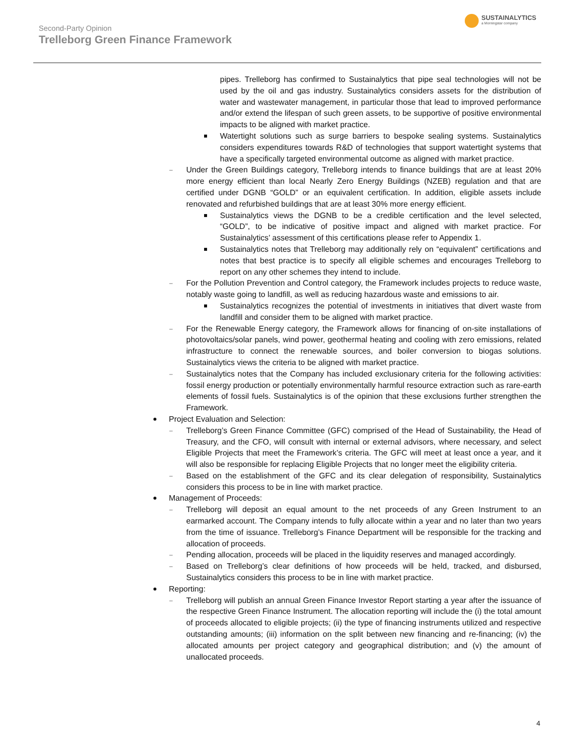Second-Party Opinion
Trelleborg Green Finance Framework
SUSTAINALYTICS
a Morningstar company
pipes. Trelleborg has confirmed to Sustainalytics that pipe seal technologies will not be used by the oil and gas industry. Sustainalytics considers assets for the distribution of water and wastewater management, in particular those that lead to improved performance and/or extend the lifespan of such green assets, to be supportive of positive environmental impacts to be aligned with market practice.
Watertight solutions such as surge barriers to bespoke sealing systems. Sustainalytics considers expenditures towards R&D of technologies that support watertight systems that have a specifically targeted environmental outcome as aligned with market practice.
Under the Green Buildings category, Trelleborg intends to finance buildings that are at least 20% more energy efficient than local Nearly Zero Energy Buildings (NZEB) regulation and that are certified under DGNB “GOLD” or an equivalent certification. In addition, eligible assets include renovated and refurbished buildings that are at least 30% more energy efficient.
Sustainalytics views the DGNB to be a credible certification and the level selected, “GOLD”, to be indicative of positive impact and aligned with market practice. For Sustainalytics’ assessment of this certifications please refer to Appendix 1.
Sustainalytics notes that Trelleborg may additionally rely on “equivalent” certifications and notes that best practice is to specify all eligible schemes and encourages Trelleborg to report on any other schemes they intend to include.
For the Pollution Prevention and Control category, the Framework includes projects to reduce waste, notably waste going to landfill, as well as reducing hazardous waste and emissions to air.
Sustainalytics recognizes the potential of investments in initiatives that divert waste from landfill and consider them to be aligned with market practice.
For the Renewable Energy category, the Framework allows for financing of on-site installations of photovoltaics/solar panels, wind power, geothermal heating and cooling with zero emissions, related infrastructure to connect the renewable sources, and boiler conversion to biogas solutions. Sustainalytics views the criteria to be aligned with market practice.
Sustainalytics notes that the Company has included exclusionary criteria for the following activities: fossil energy production or potentially environmentally harmful resource extraction such as rare-earth elements of fossil fuels. Sustainalytics is of the opinion that these exclusions further strengthen the Framework.
Project Evaluation and Selection:
Trelleborg’s Green Finance Committee (GFC) comprised of the Head of Sustainability, the Head of Treasury, and the CFO, will consult with internal or external advisors, where necessary, and select Eligible Projects that meet the Framework’s criteria. The GFC will meet at least once a year, and it will also be responsible for replacing Eligible Projects that no longer meet the eligibility criteria.
Based on the establishment of the GFC and its clear delegation of responsibility, Sustainalytics considers this process to be in line with market practice.
Management of Proceeds:
Trelleborg will deposit an equal amount to the net proceeds of any Green Instrument to an earmarked account. The Company intends to fully allocate within a year and no later than two years from the time of issuance. Trelleborg’s Finance Department will be responsible for the tracking and allocation of proceeds.
Pending allocation, proceeds will be placed in the liquidity reserves and managed accordingly.
Based on Trelleborg’s clear definitions of how proceeds will be held, tracked, and disbursed, Sustainalytics considers this process to be in line with market practice.
Reporting:
Trelleborg will publish an annual Green Finance Investor Report starting a year after the issuance of the respective Green Finance Instrument. The allocation reporting will include the (i) the total amount of proceeds allocated to eligible projects; (ii) the type of financing instruments utilized and respective outstanding amounts; (iii) information on the split between new financing and re-financing; (iv) the allocated amounts per project category and geographical distribution; and (v) the amount of unallocated proceeds.
4